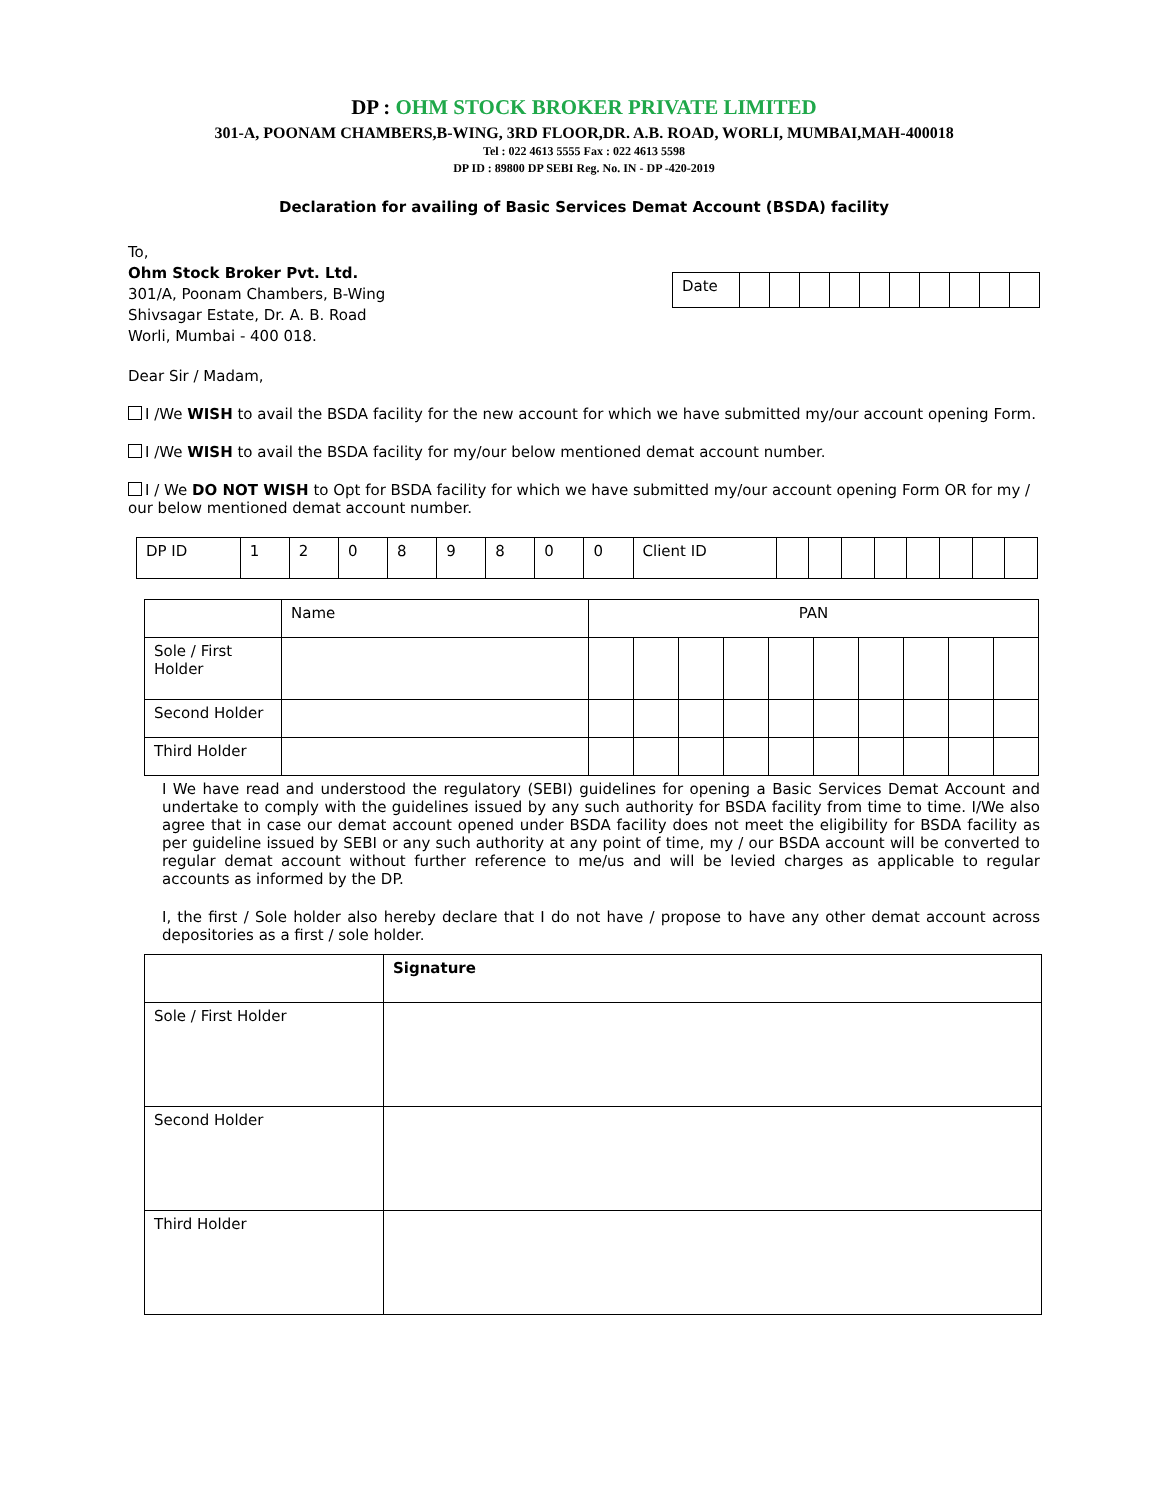DP : OHM STOCK BROKER PRIVATE LIMITED
301-A, POONAM CHAMBERS,B-WING, 3RD FLOOR,DR. A.B. ROAD, WORLI, MUMBAI,MAH-400018
Tel : 022 4613 5555 Fax : 022 4613 5598
DP ID : 89800 DP SEBI Reg. No. IN - DP -420-2019
Declaration for availing of Basic Services Demat Account (BSDA) facility
To,
Ohm Stock Broker Pvt. Ltd.
301/A, Poonam Chambers, B-Wing
Shivsagar Estate, Dr. A. B. Road
Worli, Mumbai - 400 018.
| Date | | | | | | | | | | |
Dear Sir / Madam,
I /We WISH to avail the BSDA facility for the new account for which we have submitted my/our account opening Form.
I /We WISH to avail the BSDA facility for my/our below mentioned demat account number.
I / We DO NOT WISH to Opt for BSDA facility for which we have submitted my/our account opening Form OR for my / our below mentioned demat account number.
| DP ID | 1 | 2 | 0 | 8 | 9 | 8 | 0 | 0 | Client ID | | | | | | | | |
| | Name | PAN | | | | | | | | | |
| Sole / First Holder | | | | | | | | | | | |
| Second Holder | | | | | | | | | | | |
| Third Holder | | | | | | | | | | | |
I We have read and understood the regulatory (SEBI) guidelines for opening a Basic Services Demat Account and undertake to comply with the guidelines issued by any such authority for BSDA facility from time to time. I/We also agree that in case our demat account opened under BSDA facility does not meet the eligibility for BSDA facility as per guideline issued by SEBI or any such authority at any point of time, my / our BSDA account will be converted to regular demat account without further reference to me/us and will be levied charges as applicable to regular accounts as informed by the DP.
I, the first / Sole holder also hereby declare that I do not have / propose to have any other demat account across depositories as a first / sole holder.
| | Signature |
| Sole / First Holder | |
| Second Holder | |
| Third Holder | |